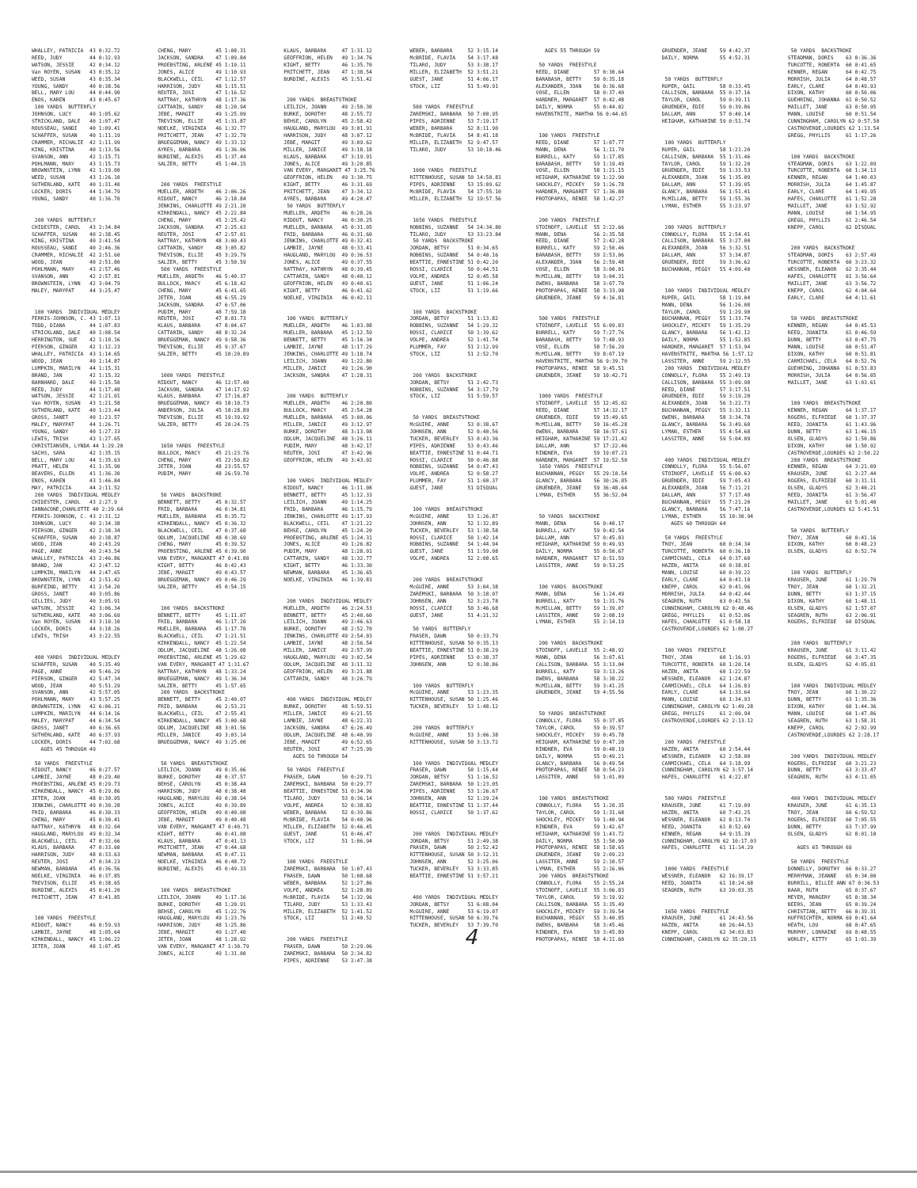WHALLEY, PATRICIA 43 0:32.72 REED, JUDY 44 0:32.93 WATSON, JESSIE 42 0:34.12 Van ROYEN, SUSAN 43 0:35.12 WEED, SUSAN 43 0:35.34 YOUNG, SANDY 40 0:38.56 BELL, MARY LOU 44 0:44.90 ENOS, KAREN 43 0:45.67 100 YARDS BUTTERFLY JOHNSON, LUCY 40 1:05.62 STRICKLAND, DALE 40 1:07.47 ROUSSEAU, SANDI 40 1:09.41 SCHAFFER, SUSAN 40 1:11.19 CRAMMER, RICHALIE 42 1:11.99 KING, KRISTINA 40 1:13.56 SVANSON, ANN 42 1:15.71 POHLMANN, MARY 43 1:15.73 BROWNSTEIN, LYNN 42 1:19.00 WEED, SUSAN 43 1:26.10 SUTHERLAND, KATE 40 1:31.40 LOCKER, DORIS 44 1:34.79 YOUNG, SANDY 40 1:36.70 200 YARDS BUTTERFLY CHIDESTER, CAROL 43 2:34.84 SCHAFFER, SUSAN 40 2:38.45 KING, KRISTINA 40 2:41.54 ROUSSEAU, SANDI 40 2:46.36 CRAMMER, RICHALIE 42 2:51.60 WOOD, JEAN 40 2:51.80 POHLMANN, MARY 43 2:57.46 SVANSON, ANN 42 2:57.81 BROWNSTEIN, LYNN 42 3:04.79 MALEY, MARYPAT 44 3:25.47 100 YARDS INDIVIDUAL MEDLEY FERRIS-JOHNSON, C. 43 1:07.13 TODD, DIANA 44 1:07.83 STRICKLAND, DALE 40 1:08.54 HERRINGTON, SUE 42 1:10.16 PIERSON, GINGER 42 1:12.23 WHALLEY, PATRICIA 43 1:14.65 WOOD, JEAN 40 1:14.87 LUMPKIN, MARILYN 44 1:15.31 BRAND, JAN 42 1:15.32 BARNHARD, DALE 40 1:15.50 REED, JUDY 44 1:17.48 WATSON, JESSIE 42 1:21.01 Van ROYEN, SUSAN 43 1:21.58 SUTHERLAND, KATE 40 1:23.44 GROSS, JANET 40 1:23.57 MALEY, MARYPAT 44 1:26.71 YOUNG, SANDY 40 1:27.33 LEWIS, TRISH 43 1:27.65 CHRISTIANSEN, LYNDA 44 1:29.20 SACHS, SARA 42 1:35.15 BELL, MARY LOU 44 1:35.63 PRATT, HELEN 41 1:35.90 BEAVERS, ELLEN 41 1:36.30 ENOS, KAREN 43 1:46.84 MAY, PATRICIA 44 2:11.52 200 YARDS INDIVIDUAL MEDLEY CHIDESTER, CAROL 43 2:27.9 IANNACONE,CHARLOTTE 40 2:29.64 FERRIS-JOHNSON, C. 43 2:31.12 JOHNSON, LUCY 40 2:34.38 PIERSON, GINGER 42 2:38.34 SCHAFFER, SUSAN 40 2:38.87 WOOD, JEAN 40 2:43.29 PAGE, ANNE 40 2:43.54 WHALLEY, PATRICIA 43 2:46.86 BRAND, JAN 42 2:47.12 LUMPKIN, MARILYN 44 2:47.65 BROWNSTEIN, LYNN 42 2:51.42 BURFEIND, BETTY 41 2:54.20 GROSS, JANET 40 3:05.86 GILLIES, JUDY 40 3:05.91 WATSON, JESSIE 42 3:06.34 SUTHERLAND, KATE 40 3:06.69 Van ROYEN, SUSAN 43 3:10.10 LOCKER, DORIS 44 3:18.26 LEWIS, TRISH 43 3:22.55 400 YARDS INDIVIDUAL MEDLEY SCHAFFER, SUSAN 40 5:35.49 PAGE, ANNE 40 5:46.29 PIERSON, GINGER 42 5:47.34 WOOD, JEAN 40 5:51.29 SVANSON, ANN 42 5:57.05 POHLMANN, MARY 43 5:57.25 BROWNSTEIN, LYNN 42 6:06.21 LUMPKIN, MARILYN 44 6:14.16 MALEY, MARYPAT 44 6:34.54 GROSS, JANET 40 6:36.65 SUTHERLAND, KATE 40 6:37.93 LOCKER, DORIS 44 7:02.68 AGES 45 THROUGH 49 50 YARDS FREESTYLE RIDOUT, NANCY 46 0:27.57 LAMBIE, JAYNE 48 0:29.40 PROEBSTING, ARLENE 45 0:29.73 KIRKENDALL, NANCY 45 0:29.86 JETER, JOAN 48 0:30.05 JENKINS, CHARLOTTE 49 0:30.28 FRID, BARBARA 46 0:30.33 CHENG, MARY 45 0:30.41 RATTRAY, KATHRYN 48 0:32.04 HAUGLAND, MARYLOU 49 0:32.34 BLACKWELL, CEIL 47 0:32.66 KLAUS, BARBARA 47 0:33.60 HARRISON, JUDY 48 0:33.63 REUTER, JOSI 47 0:34.23 NEWMAN, BARBARA 45 0:36.56 NOELKE, VIRGINIA 46 0:37.85 TREVISON, ELLIE 45 0:38.65 BURDINE, ALEXIS 45 0:41.20 PRITCHETT, JEAN 47 0:41.85 100 YARDS FREESTYLE RIDOUT, NANCY 46 0:59.93 LAMBIE, JAYNE 48 1:05.64 KIRKENDALL, NANCY 45 1:06.22 JETER, JOAN 48 1:07.45
CHENG, MARY 45 1:08.31 JACKSON, SANDRA 47 1:09.84 PROEBSTING, ARLENE 45 1:10.11 JONES, ALICE 49 1:10.93 BLACKWELL, CEIL 47 1:12.57 HARRISON, JUDY 48 1:15.51 REUTER, JOSI 47 1:16.52 RATTRAY, KATHRYN 48 1:17.36 CATTARIN, SANDY 48 1:20.94 JEBE, MARGIT 49 1:25.09 TREVISON, ELLIE 45 1:31.87 NOELKE, VIRGINIA 46 1:32.77 PRITCHETT, JEAN 47 1:32.79 BRUEGGEMAN, NANCY 49 1:33.12 AYRES, BARBARA 49 1:36.06 BURDINE, ALEXIS 45 1:37.44 SALZER, BETTY 45 1:44.15 200 YARDS FREESTYLE MUELLER, ARDETH 46 2:06.26 RIDOUT, NANCY 46 2:18.84 JENKINS, CHARLOTTE 49 2:21.20 KIRKENDALL, NANCY 45 2:22.84 CHENG, MARY 45 2:25.42 JACKSON, SANDRA 47 2:25.63 REUTER, JOSI 47 2:57.01 RATTRAY, KATHRYN 48 3:00.43 CATTARIN, SANDY 48 3:05.82 TREVISON, ELLIE 45 3:29.79 SALZER, BETTY 45 3:50.59 500 YARDS FREESTYLE MUELLER, ARDETH 46 5:40.37 BULLOCK, MARCY 45 6:18.42 CHENG, MARY 45 6:41.65 JETER, JOAN 48 6:55.29 JACKSON, SANDRA 47 6:57.06 PUDIM, MARY 48 7:59.18 REUTER, JOSI 47 8:01.73 KLAUS, BARBARA 47 8:04.67 CATTARIN, SANDY 48 8:32.24 BRUEGGEMAN, NANCY 49 9:58.36 TREVISON, ELLIE 45 9:37.67 SALZER, BETTY 45 10:20.89 1000 YARDS FREESTYLE RIDOUT, NANCY 46 12:57.40 JACKSON, SANDRA 47 14:17.92 KLAUS, BARBARA 47 17:16.87 BRUEGGEMAN, NANCY 49 18:10.73 ANDERSON, JULIA 45 18:28.89 TREVISON, ELLIE 45 19:39.92 SALZER, BETTY 45 20:24.75 1650 YARDS FREESTYLE BULLOCK, MARCY 45 21:23.76 CHENG, MARY 45 22:50.82 JETER, JOAN 48 23:55.57 PUDIM, MARY 48 26:59.70 50 YARDS BACKSTROKE BENNETT, BETTY 45 0:32.57 FRID, BARBARA 46 0:34.81 MUELLER, BARBARA 45 0:35.72 KIRKENDALL, NANCY 45 0:36.32 BLACKWELL, CEIL 47 0:37.68 ODLUM, JACQUELINE 48 0:38.69 CHENG, MARY 45 0:39.52 PROEBSTING, ARLENE 45 0:39.90 VAN EVERY, MARGARET 47 0:41.80 KIGHT, BETTY 46 0:42.43 JEBE, MARGIT 49 0:43.57 BRUEGGEMAN, NANCY 49 0:46.29 SALZER, BETTY 45 0:54.15 100 YARDS BACKSTROKE BENNETT, BETTY 45 1:11.07 FRID, BARBARA 46 1:17.20 MUELLER, BARBARA 45 1:17.70 BLACKWELL, CEIL 47 1:21.51 KIRKENDALL, NANCY 45 1:22.54 ODLUM, JACQUELINE 48 1:26.08 PROEBSTING, ARLENE 45 1:29.62 VAN EVERY, MARGARET 47 1:31.67 RATTRAY, KATHRYN 48 1:33.24 BRUEGGEMAN, NANCY 49 1:36.34 SALZER, BETTY 45 1:57.65 200 YARDS BACKSTROKE BENNETT, BETTY 45 2:40.07 FRID, BARBARA 46 2:53.21 BLACKWELL, CEIL 47 2:55.41 KIRKENDALL, NANCY 45 3:00.68 ODLUM, JACQUELINE 48 3:01.56 MILLER, JANICE 49 3:03.14 BRUEGGEMAN, NANCY 49 3:25.00 50 YARDS BREASTSTROKE LEILICH, JOANN 49 0:35.06 BURKE, DOROTHY 48 0:37.57 BEHSE, CAROLYN 45 0:38.44 HARRISON, JUDY 48 0:38.48 HAUGLAND, MARYLOU 49 0:38.94 JONES, ALICE 49 0:39.89 GEOFFRION, HELEN 49 0:40.08 JEBE, MARGIT 49 0:40.48 VAN EVERY, MARGARET 47 0:40.71 KIGHT, BETTY 46 0:41.08 KLAUS, BARBARA 47 0:41.13 PRITCHETT, JEAN 47 0:44.68 NEWMAN, BARBARA 45 0:47.11 NOELKE, VIRGINIA 46 0:48.72 BURDINE, ALEXIS 45 0:49.33 100 YARDS BREASTSTROKE LEILICH, JOANN 49 1:17.16 BURKE, DOROTHY 48 1:20.91 BEHSE, CAROLYN 45 1:22.76 HAUGLAND, MARYLOU 49 1:23.76 HARRISON, JUDY 48 1:25.86 JEBE, MARGIT 49 1:27.40 JETER, JOAN 48 1:28.92 VAN EVERY, MARGARET 47 1:30.79 JONES, ALICE 49 1:31.00
KLAUS, BARBARA 47 1:31.12 GEOFFRION, HELEN 49 1:34.76 KIGHT, BETTY 46 1:35.70 PRITCHETT, JEAN 47 1:38.54 BURDINE, ALEXIS 45 1:51.42 200 YARDS BREASTSTROKE LEILICH, JOANN 49 2:50.30 BURKE, DOROTHY 48 2:55.72 BEHSE, CAROLYN 45 2:58.42 HAUGLAND, MARYLOU 49 3:01.91 HARRISON, JUDY 48 3:07.12 JEBE, MARGIT 49 3:09.62 MILLER, JANICE 49 3:18.18 KLAUS, BARBARA 47 3:19.91 JONES, ALICE 49 3:20.85 VAN EVERY, MARGARET 47 3:25.76 GEOFFRION, HELEN 49 3:30.75 KIGHT, BETTY 46 3:31.69 PRITCHETT, JEAN 47 3:34.12 AYRES, BARBARA 49 4:20.47 50 YARDS BUTTERFLY MUELLER, ARDETH 46 0:28.26 RIDOUT, NANCY 46 0:30.25 MUELLER, BARBARA 45 0:31.05 FRID, BARBARA 46 0:31.60 JENKINS, CHARLOTTE 49 0:32.41 LAMBIE, JAYNE 48 0:33.41 HAUGLAND, MARYLOU 49 0:36.53 JONES, ALICE 49 0:37.55 RATTRAY, KATHRYN 48 0:39.45 CATTARIN, SANDY 48 0:40.12 GEOFFRION, HELEN 49 0:40.61 KIGHT, BETTY 46 0:41.62 NOELKE, VIRGINIA 46 0:42.11 100 YARDS BUTTERFLY MUELLER, ARDETH 46 1:03.08 MUELLER, BARBARA 45 1:12.59 BENNETT, BETTY 45 1:16.34 LAMBIE, JAYNE 48 1:17.29 JENKINS, CHARLOTTE 49 1:18.74 LEILICH, JOANN 49 1:22.80 MILLER, JANICE 49 1:26.90 JACKSON, SANDRA 47 1:28.31 200 YARDS BUTTERFLY MUELLER, ARDETH 46 2:20.80 BULLOCK, MARCY 45 2:54.28 MUELLER, BARBARA 45 3:00.06 MILLER, JANICE 49 3:12.97 BURKE, DOROTHY 48 3:13.08 ODLUM, JACQUELINE 48 3:26.11 PUDIM, MARY 48 3:42.17 REUTER, JOSI 47 3:42.96 GEOFFRION, HELEN 49 3:43.02 100 YARDS INDIVIDUAL MEDLEY RIDOUT, NANCY 46 1:11.08 BENNETT, BETTY 45 1:12.33 LEILICH, JOANN 49 1:14.25 FRID, BARBARA 46 1:15.79 JENKINS, CHARLOTTE 49 1:17.93 BLACKWELL, CEIL 47 1:21.22 BEHSE, CAROLYN 45 1:24.20 PROEBSTING, ARLENE 45 1:24.31 JONES, ALICE 49 1:26.82 PUDIM, MARY 48 1:28.01 CATTARIN, SANDY 48 1:32.77 KIGHT, BETTY 46 1:33.30 NEWMAN, BARBARA 45 1:36.65 NOELKE, VIRGINIA 46 1:39.83 200 YARDS INDIVIDUAL MEDLEY MUELLER, ARDETH 46 2:24.53 BENNETT, BETTY 45 2:40.60 LEILICH, JOANN 49 2:46.63 BURKE, DOROTHY 48 2:52.70 JENKINS, CHARLOTTE 49 2:54.03 LAMBIE, JAYNE 48 2:56.54 MILLER, JANICE 49 2:57.99 HAUGLAND, MARYLOU 49 3:02.54 ODLUM, JACQUELINE 48 3:11.32 GEOFFRION, HELEN 49 3:21.88 CATTARIN, SANDY 48 3:26.79 400 YARDS INDIVIDUAL MEDLEY BURKE, DOROTHY 48 5:59.51 MILLER, JANICE 49 6:21.55 LAMBIE, JAYNE 48 6:22.31 JACKSON, SANDRA 47 6:26.49 ODLUM, JACQUELINE 48 6:40.99 JEBE, MARGIT 49 6:52.65 REUTER, JOSI 47 7:25.99 AGES 50 THROUGH 54 50 YARDS FREESTYLE FRASER, DAWN 50 0:29.71 ZAREMSKI, BARBARA 50 0:29.77 BEATTIE, ERNESTINE 51 0:34.96 TILARO, JUDY 53 0:36.14 VOLPE, ANDREA 52 0:38.82 WEBER, BARBARA 52 0:39.86 McBRIDE, FLAVIA 54 0:40.96 MILLER, ELIZABETH 52 0:46.45 GUEST, JANE 51 0:46.47 STOCK, LIZ 51 1:06.94 100 YARDS FREESTYLE ZAREMSKI, BARBARA 50 1:07.43 FRASER, DAWN 50 1:08.68 WEBER, BARBARA 52 1:27.86 VOLPE, ANDREA 52 1:28.89 McBRIDE, FLAVIA 54 1:32.96 TILARO, JUDY 53 1:33.43 MILLER, ELIZABETH 52 1:41.52 STOCK, LIZ 51 2:40.52 200 YARDS FREESTYLE FRASER, DAWN 50 2:29.06 ZAREMSKI, BARBARA 50 2:34.82 PIPES, ADRIENNE 53 2:47.38
WEBER, BARBARA 52 3:15.14 McBRIDE, FLAVIA 54 3:17.48 TILARO, JUDY 53 3:38.17 MILLER, ELIZABETH 52 3:51.21 GUEST, JANE 51 4:06.17 STOCK, LIZ 51 5:49.91 500 YARDS FREESTYLE ZAREMSKI, BARBARA 50 7:00.95 PIPES, ADRIENNE 53 7:19.17 WEBER, BARBARA 52 8:11.90 McBRIDE, FLAVIA 54 8:41.18 MILLER, ELIZABETH 52 9:47.57 TILARO, JUDY 53 10:10.46 1000 YARDS FREESTYLE RITTENHOUSE, SUSAN 50 14:50.81 PIPES, ADRIENNE 53 15:09.62 McBRIDE, FLAVIA 54 17:55.10 MILLER, ELIZABETH 52 19:57.56 1650 YARDS FREESTYLE ROBBINS, SUZANNE 54 24:34.80 TILARO, JUDY 53 33:23.84 50 YARDS BACKSTROKE JORDAN, BETSY 51 0:34.65 ROBBINS, SUZANNE 54 0:40.16 BEATTIE, ERNESTINE 51 0:42.20 ROSSI, CLARICE 50 0:44.51 VOLPE, ANDREA 52 0:45.58 GUEST, JANE 51 1:06.24 STOCK, LIZ 51 1:19.66 100 YARDS BACKSTROKE JORDAN, BETSY 51 1:13.82 ROBBINS, SUZANNE 54 1:29.32 ROSSI, CLARICE 50 1:39.62 VOLPE, ANDREA 52 1:41.74 PLUMMER, FAY 51 2:12.99 STOCK, LIZ 51 2:52.70 200 YARDS BACKSTROKE JORDAN, BETSY 51 2:42.73 ROBBINS, SUZANNE 54 3:17.79 STOCK, LIZ 51 5:59.57 50 YARDS BREASTSTROKE McGUIRE, ANNE 53 0:38.67 JOHNSEN, ANN 52 0:40.56 TUCKER, BEVERLEY 53 0:43.36 PIPES, ADRIENNE 53 0:43.46 BEATTIE, ERNESTINE 51 0:44.71 ROSSI, CLARICE 50 0:46.88 ROBBINS, SUZANNE 54 0:47.43 VOLPE, ANDREA 52 0:58.27 PLUMMER, FAY 51 1:00.37 GUEST, JANE 51 DISQUAL 100 YARDS BREASTSTROKE McGUIRE, ANNE 53 1:26.87 JOHNSEN, ANN 52 1:32.89 TUCKER, BEVERLEY 53 1:38.58 ROSSI, CLARICE 50 1:42.14 ROBBINS, SUZANNE 54 1:44.94 GUEST, JANE 51 1:59.08 VOLPE, ANDREA 52 2:08.65 200 YARDS BREASTSTROKE McGUIRE, ANNE 53 3:04.38 ZAREMSKI, BARBARA 50 3:18.07 JOHNSEN, ANN 52 3:23.78 ROSSI, CLARICE 50 3:46.68 GUEST, JANE 51 4:21.32 50 YARDS BUTTERFLY FRASER, DAWN 50 0:33.79 RITTENHOUSE, SUSAN 50 0:35.13 BEATTIE, ERNESTINE 51 0:38.29 PIPES, ADRIENNE 53 0:38.37 JOHNSEN, ANN 52 0:38.86 100 YARDS BUTTERFLY McGUIRE, ANNE 53 1:23.35 RITTENHOUSE, SUSAN 50 1:25.46 TUCKER, BEVERLEY 53 1:48.12 200 YARDS BUTTERFLY McGUIRE, ANNE 53 3:06.38 RITTENHOUSE, SUSAN 50 3:13.72 100 YARDS INDIVIDUAL MEDLEY FRASER, DAWN 50 1:15.44 JORDAN, BETSY 51 1:16.52 ZAREMSKI, BARBARA 50 1:23.05 PIPES, ADRIENNE 53 1:26.67 JOHNSEN, ANN 52 1:29.24 BEATTIE, ERNESTINE 51 1:37.44 ROSSI, CLARICE 50 1:37.62 200 YARDS INDIVIDUAL MEDLEY JORDAN, BETSY 51 2:49.38 FRASER, DAWN 50 2:52.42 RITTENHOUSE, SUSAN 50 3:12.31 JOHNSEN, ANN 52 3:25.06 TUCKER, BEVERLEY 53 3:33.85 BEATTIE, ERNESTINE 51 3:57.21 400 YARDS INDIVIDUAL MEDLEY JORDAN, BETSY 51 6:08.04 McGUIRE, ANNE 53 6:19.07 RITTENHOUSE, SUSAN 50 6:39.76 TUCKER, BEVERLEY 53 7:39.70
4
AGES 55 THROUGH 59 50 YARDS FREESTYLE REED, DIANE 57 0:30.64 BARABASH, BETTY 59 0:35.18 ALEXANDER, JOAN 56 0:36.68 VOSE, ELLEN 58 0:37.40 HARDNER, MARGARET 57 0:42.48 DAILY, NORMA 55 0:44.02 HAVENSTRITE, MARTHA 56 0:44.65 100 YARDS FREESTYLE REED, DIANE 57 1:07.77 MANN, DENA 56 1:11.70 BURRELL, KATY 59 1:17.85 BARABASH, BETTY 59 1:19.49 VOSE, ELLEN 58 1:21.15 HEIGHAM, KATHARINE 59 1:22.90 SHOCKLEY, MICKEY 59 1:26.78 HARDNER, MARGARET 57 1:36.80 PROTOPAPAS, RENEE 58 1:42.27 200 YARDS FREESTYLE STOINOFF, LAVELLE 55 2:22.66 MANN, DENA 56 2:35.58 REED, DIANE 57 2:42.28 BURRELL, KATY 59 2:50.46 BARABASH, BETTY 59 2:53.06 ALEXANDER, JOAN 56 2:59.48 VOSE, ELLEN 58 3:00.01 McMILLAN, BETTY 59 3:04.31 OWENS, BARBARA 58 3:07.70 PROTOPAPAS, RENEE 58 3:33.98 GRUENDER, JEANE 59 4:16.81 500 YARDS FREESTYLE STOINOFF, LAVELLE 55 6:09.83 BURRELL, KATY 59 7:27.76 BARABASH, BETTY 59 7:48.93 VOSE, ELLEN 58 7:56.20 McMILLAN, BETTY 59 8:07.19 HAVENSTRITE, MARTHA 56 9:39.70 PROTOPAPAS, RENEE 58 9:45.51 GRUENDER, JEANE 59 10:42.71 1000 YARDS FREESTYLE STOINOFF, LAVELLE 55 12:45.02 REED, DIANE 57 14:32.17 GRUENDER, EDIE 59 15:49.65 McMILLAN, BETTY 59 16:45.28 OWENS, BARBARA 58 16:57.61 HEIGHAM, KATHARINE 59 17:21.42 DALLAM, ANN 57 17:22.46 RINDNER, EVA 59 19:07.21 HARDNER, MARGARET 57 19:52.50 1650 YARDS FREESTYLE BUCHANNAN, PEGGY 55 29:10.54 GLANCY, BARBARA 56 30:26.85 GRUENDER, JEANE 59 36:48.64 LYMAN, ESTHER 55 36:52.04 50 YARDS BACKSTROKE MANN, DENA 56 0:40.17 BURRELL, KATY 59 0:42.54 DALLAM, ANN 57 0:45.03 HEIGHAM, KATHARINE 59 0:49.93 DAILY, NORMA 55 0:50.67 HARDNER, MARGARET 57 0:51.59 LASSITER, ANNE 59 0:53.25 100 YARDS BACKSTROKE MANN, DENA 56 1:24.49 BURRELL, KATY 59 1:31.76 McMILLAN, BETTY 59 1:39.07 LASSITER, ANNE 59 2:08.19 LYMAN, ESTHER 55 2:14.19 200 YARDS BACKSTROKE STOINOFF, LAVELLE 55 2:48.92 MANN, DENA 56 3:07.61 CALLISON, BARBARA 55 3:13.04 BURRELL, KATY 59 3:13.26 OWENS, BARBARA 58 3:38.22 McMILLAN, BETTY 59 3:41.25 GRUENDER, JEANE 59 4:55.56 50 YARDS BREASTSTROKE CONNOLLY, FLORA 55 0:37.85 TAYLOR, CAROL 59 0:39.57 SHOCKLEY, MICKEY 59 0:45.78 HEIGHAM, KATHARINE 59 0:47.20 RINDNER, EVA 59 0:48.19 DAILY, NORMA 55 0:49.21 GLANCY, BARBARA 56 0:49.54 PROTOPAPAS, RENEE 58 0:54.23 LASSITER, ANNE 59 1:01.09 100 YARDS BREASTSTROKE CONNOLLY, FLORA 55 1:20.35 TAYLOR, CAROL 59 1:31.68 SHOCKLEY, MICKEY 59 1:40.94 RINDNER, EVA 59 1:42.67 HEIGHAM, KATHARINE 59 1:43.72 DAILY, NORMA 55 1:50.90 PROTOPAPAS, RENEE 58 1:58.65 GRUENDER, JEANE 59 2:09.23 LASSITER, ANNE 59 2:10.57 LYMAN, ESTHER 55 2:16.06 200 YARDS BREASTSTROKE CONNOLLY, FLORA 55 2:55.24 STOINOFF, LAVELLE 55 3:06.83 TAYLOR, CAROL 59 3:19.92 CALLISON, BARBARA 55 3:35.49 SHOCKLEY, MICKEY 59 3:39.54 BUCHANNAN, PEGGY 55 3:40.85 OWENS, BARBARA 58 3:45.46 RINDNER, EVA 59 3:45.89 PROTOPAPAS, RENEE 58 4:11.60
GRUENDER, JEANE 59 4:42.37 DAILY, NORMA 55 4:52.31 50 YARDS BUTTERFLY RUPER, GAIL 58 0:33.45 CALLISON, BARBARA 55 0:37.16 TAYLOR, CAROL 59 0:39.11 GRUENDER, EDIE 59 0:39.86 DALLAM, ANN 57 0:40.14 HEIGHAM, KATHARINE 59 0:51.74 100 YARDS BUTTERFLY RUPER, GAIL 58 1:21.20 CALLISON, BARBARA 55 1:31.46 TAYLOR, CAROL 59 1:32.20 GRUENDER, EDIE 59 1:33.53 ALEXANDER, JOAN 56 1:35.09 DALLAM, ANN 57 1:39.05 GLANCY, BARBARA 56 1:51.41 McMILLAN, BETTY 59 1:55.36 LYMAN, ESTHER 55 3:23.97 200 YARDS BUTTERFLY CONNOLLY, FLORA 55 2:54.41 CALLISON, BARBARA 55 3:27.00 ALEXANDER, JOAN 56 3:32.51 DALLAM, ANN 57 3:34.87 GRUENDER, EDIE 59 3:36.62 BUCHANNAN, PEGGY 55 4:09.40 100 YARDS INDIVIDUAL MEDLEY RUPER, GAIL 58 1:19.04 MANN, DENA 56 1:26.08 TAYLOR, CAROL 59 1:29.90 BUCHANNAN, PEGGY 55 1:33.74 SHOCKLEY, MICKEY 59 1:35.29 GLANCY, BARBARA 56 1:42.12 DAILY, NORMA 55 1:52.85 HARDNER, MARGARET 57 1:53.94 HAVENSTRITE, MARTHA 56 1:57.12 LASSITER, ANNE 59 2:12.55 200 YARDS INDIVIDUAL MEDLEY CONNOLLY, FLORA 55 2:49.19 CALLISON, BARBARA 55 3:09.98 REED, DIANE 57 3:17.51 GRUENDER, EDIE 59 3:19.20 ALEXANDER, JOAN 56 3:22.73 BUCHANNAN, PEGGY 55 3:32.11 OWENS, BARBARA 58 3:34.70 GLANCY, BARBARA 56 3:49.60 LYMAN, ESTHER 55 4:54.68 LASSITER, ANNE 59 5:04.09 400 YARDS INDIVIDUAL MEDLEY CONNOLLY, FLORA 55 5:56.07 STOINOFF, LAVELLE 55 6:00.63 GRUENDER, EDIE 59 7:05.43 ALEXANDER, JOAN 56 7:11.21 DALLAM, ANN 57 7:17.40 BUCHANNAN, PEGGY 55 7:21.20 GLANCY, BARBARA 56 7:47.16 LYMAN, ESTHER 55 10:30.94 AGES 60 THROUGH 64 50 YARDS FREESTYLE TROY, JEAN 60 0:34.34 TURCOTTE, ROBERTA 60 0:36.18 CARMICHAEL, CELA 64 0:37.60 HAZEN, ANITA 60 0:38.01 MANN, LOUISE 60 0:39.22 EARLY, CLARE 64 0:41.10 KNEPP, CAROL 62 0:41.96 MORRISH, JULIA 64 0:42.44 SEAGREN, RUTH 63 0:42.56 CUNNINGHAM, CAROLYN 62 0:48.46 GREGG, PHYLLIS 61 0:52.06 HAFES, CHARLOTTE 61 0:58.18 CASTROVERDE,LOURDES 62 1:00.27 100 YARDS FREESTYLE TROY, JEAN 60 1:16.93 TURCOTTE, ROBERTA 60 1:20.14 HAZEN, ANITA 60 1:22.59 WESSNER, ELEANOR 62 1:24.87 CARMICHAEL, CELA 64 1:26.83 EARLY, CLARE 64 1:33.64 MANN, LOUISE 60 1:34.93 CUNNINGHAM, CAROLYN 62 1:49.28 GREGG, PHYLLIS 61 2:00.94 CASTROVERDE,LOURDES 62 2:13.12 200 YARDS FREESTYLE HAZEN, ANITA 60 2:54.44 WESSNER, ELEANOR 62 2:58.00 CARMICHAEL, CELA 64 3:18.99 CUNNINGHAM, CAROLYN 62 3:57.14 HAFES, CHARLOTTE 61 4:22.87 500 YARDS FREESTYLE KRAUSER, JUNE 61 7:19.09 HAZEN, ANITA 60 7:42.25 WESSNER, ELEANOR 62 8:13.74 REED, JOANITA 61 8:52.69 KENNER, REGAN 64 9:15.39 CUNNINGHAM, CAROLYN 62 10:17.03 HAFES, CHARLOTTE 61 11:14.29 1000 YARDS FREESTYLE WESSNER, ELEANOR 62 16:39.17 REED, JOANITA 61 18:24.68 SEAGREN, RUTH 63 20:03.35 1650 YARDS FREESTYLE KRAUSER, JUNE 61 24:43.56 HAZEN, ANITA 60 26:44.53 KNEPP, CAROL 62 34:03.83 CUNNINGHAM, CAROLYN 62 35:20.15
50 YARDS BACKSTROKE STEADMAN, DORIS 63 0:36.36 TURCOTTE, ROBERTA 60 0:41.65 KENNER, REGAN 64 0:42.75 MORRISH, JULIA 64 0:48.57 EARLY, CLARE 64 0:49.93 DIXON, KATHY 60 0:50.06 GUEHRING, JOHANNA 61 0:50.52 MAILLET, JANE 63 0:50.95 MANN, LOUISE 60 0:51.54 CUNNINGHAM, CAROLYN 62 0:57.50 CASTROVERDE,LOURDES 62 1:13.54 GREGG, PHYLLIS 61 1:17.26 100 YARDS BACKSTROKE STEADMAN, DORIS 63 1:22.09 TURCOTTE, ROBERTA 60 1:34.13 KENNER, REGAN 64 1:40.03 MORRISH, JULIA 64 1:45.87 EARLY, CLARE 64 1:49.95 HAFES, CHARLOTTE 61 1:52.28 MAILLET, JANE 63 1:52.92 MANN, LOUISE 60 1:54.95 GREGG, PHYLLIS 61 2:46.54 KNEPP, CAROL 62 DISQUAL 200 YARDS BACKSTROKE STEADMAN, DORIS 63 2:57.49 TURCOTTE, ROBERTA 60 3:23.32 WESSNER, ELEANOR 62 3:35.44 HAFES, CHARLOTTE 61 3:56.64 MAILLET, JANE 63 3:56.72 KNEPP, CAROL 62 4:04.64 EARLY, CLARE 64 4:11.61 50 YARDS BREASTSTROKE KENNER, REGAN 64 0:45.53 REED, JOANITA 61 0:46.59 DUNN, BETTY 63 0:47.75 MANN, LOUISE 60 0:51.47 DIXON, KATHY 60 0:51.81 CARMICHAEL, CELA 64 0:52.76 GUEHRING, JOHANNA 61 0:53.83 MORRISH, JULIA 64 0:56.05 MAILLET, JANE 63 1:03.61 100 YARDS BREASTSTROKE KENNER, REGAN 64 1:37.17 ROGERS, ELFRIEDE 60 1:37.37 REED, JOANITA 61 1:43.96 DUNN, BETTY 63 1:46.15 OLSEN, GLADYS 62 1:50.86 DIXON, KATHY 60 1:50.92 CASTROVERDE,LOURDES 62 2:50.22 200 YARDS BREASTSTROKE KENNER, REGAN 64 3:21.09 KRAUSER, JUNE 61 3:27.44 ROGERS, ELFRIEDE 60 3:31.11 OLSEN, GLADYS 62 3:40.21 REED, JOANITA 61 3:56.47 MAILLET, JANE 63 5:01.40 CASTROVERDE,LOURDES 62 5:41.51 50 YARDS BUTTERFLY TROY, JEAN 60 0:41.16 DIXON, KATHY 60 0:48.23 OLSEN, GLADYS 62 0:52.74 100 YARDS BUTTERFLY KRAUSER, JUNE 61 1:29.70 TROY, JEAN 60 1:32.21 DUNN, BETTY 63 1:37.15 DIXON, KATHY 60 1:48.11 OLSEN, GLADYS 62 1:57.07 SEAGREN, RUTH 63 2:06.91 ROGERS, ELFRIEDE 60 DISQUAL 200 YARDS BUTTERFLY KRAUSER, JUNE 61 3:11.42 ROGERS, ELFRIEDE 60 3:47.35 OLSEN, GLADYS 62 4:05.01 100 YARDS INDIVIDUAL MEDLEY TROY, JEAN 60 1:30.22 DUNN, BETTY 63 1:35.36 DIXON, KATHY 60 1:44.36 MANN, LOUISE 60 1:47.86 SEAGREN, RUTH 63 1:58.31 KNEPP, CAROL 62 2:02.99 CASTROVERDE,LOURDES 62 2:28.17 200 YARDS INDIVIDUAL MEDLEY ROGERS, ELFRIEDE 60 3:21.23 DUNN, BETTY 63 3:33.47 SEAGREN, RUTH 63 4:11.05 400 YARDS INDIVIDUAL MEDLEY KRAUSER, JUNE 61 6:35.13 TROY, JEAN 60 6:59.52 ROGERS, ELFRIEDE 60 7:05.55 DUNN, BETTY 63 7:37.99 OLSEN, GLADYS 62 8:01.10 AGES 65 THROUGH 69 50 YARDS FREESTYLE DONNELLY, DOROTHY 66 0:33.27 MERRYMAN, JEANNE 65 0:34.00 BURRILL, BILLIE ANN 67 0:36.53 BAAR, RUTH 65 0:37.67 MEYER, MARGERY 65 0:38.34 BEERS, JEAN 65 0:39.24 CHRISTIAN, BETTY 66 0:39.31 HUFFRICHTER, NORMA 69 0:41.64 HEATH, LOU 68 0:47.65 MURPHY, LORRAINE 69 0:48.55 WORLEY, KITTY 65 1:01.39